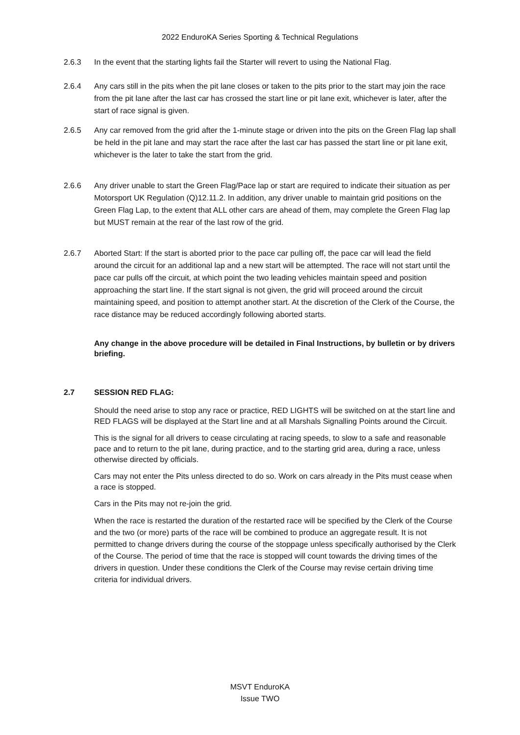2022 EnduroKA Series Sporting & Technical Regulations
2.6.3 In the event that the starting lights fail the Starter will revert to using the National Flag.
2.6.4 Any cars still in the pits when the pit lane closes or taken to the pits prior to the start may join the race from the pit lane after the last car has crossed the start line or pit lane exit, whichever is later, after the start of race signal is given.
2.6.5 Any car removed from the grid after the 1-minute stage or driven into the pits on the Green Flag lap shall be held in the pit lane and may start the race after the last car has passed the start line or pit lane exit, whichever is the later to take the start from the grid.
2.6.6 Any driver unable to start the Green Flag/Pace lap or start are required to indicate their situation as per Motorsport UK Regulation (Q)12.11.2. In addition, any driver unable to maintain grid positions on the Green Flag Lap, to the extent that ALL other cars are ahead of them, may complete the Green Flag lap but MUST remain at the rear of the last row of the grid.
2.6.7 Aborted Start: If the start is aborted prior to the pace car pulling off, the pace car will lead the field around the circuit for an additional lap and a new start will be attempted. The race will not start until the pace car pulls off the circuit, at which point the two leading vehicles maintain speed and position approaching the start line. If the start signal is not given, the grid will proceed around the circuit maintaining speed, and position to attempt another start. At the discretion of the Clerk of the Course, the race distance may be reduced accordingly following aborted starts.
Any change in the above procedure will be detailed in Final Instructions, by bulletin or by drivers briefing.
2.7 SESSION RED FLAG:
Should the need arise to stop any race or practice, RED LIGHTS will be switched on at the start line and RED FLAGS will be displayed at the Start line and at all Marshals Signalling Points around the Circuit.
This is the signal for all drivers to cease circulating at racing speeds, to slow to a safe and reasonable pace and to return to the pit lane, during practice, and to the starting grid area, during a race, unless otherwise directed by officials.
Cars may not enter the Pits unless directed to do so. Work on cars already in the Pits must cease when a race is stopped.
Cars in the Pits may not re-join the grid.
When the race is restarted the duration of the restarted race will be specified by the Clerk of the Course and the two (or more) parts of the race will be combined to produce an aggregate result. It is not permitted to change drivers during the course of the stoppage unless specifically authorised by the Clerk of the Course. The period of time that the race is stopped will count towards the driving times of the drivers in question. Under these conditions the Clerk of the Course may revise certain driving time criteria for individual drivers.
MSVT EnduroKA
Issue TWO